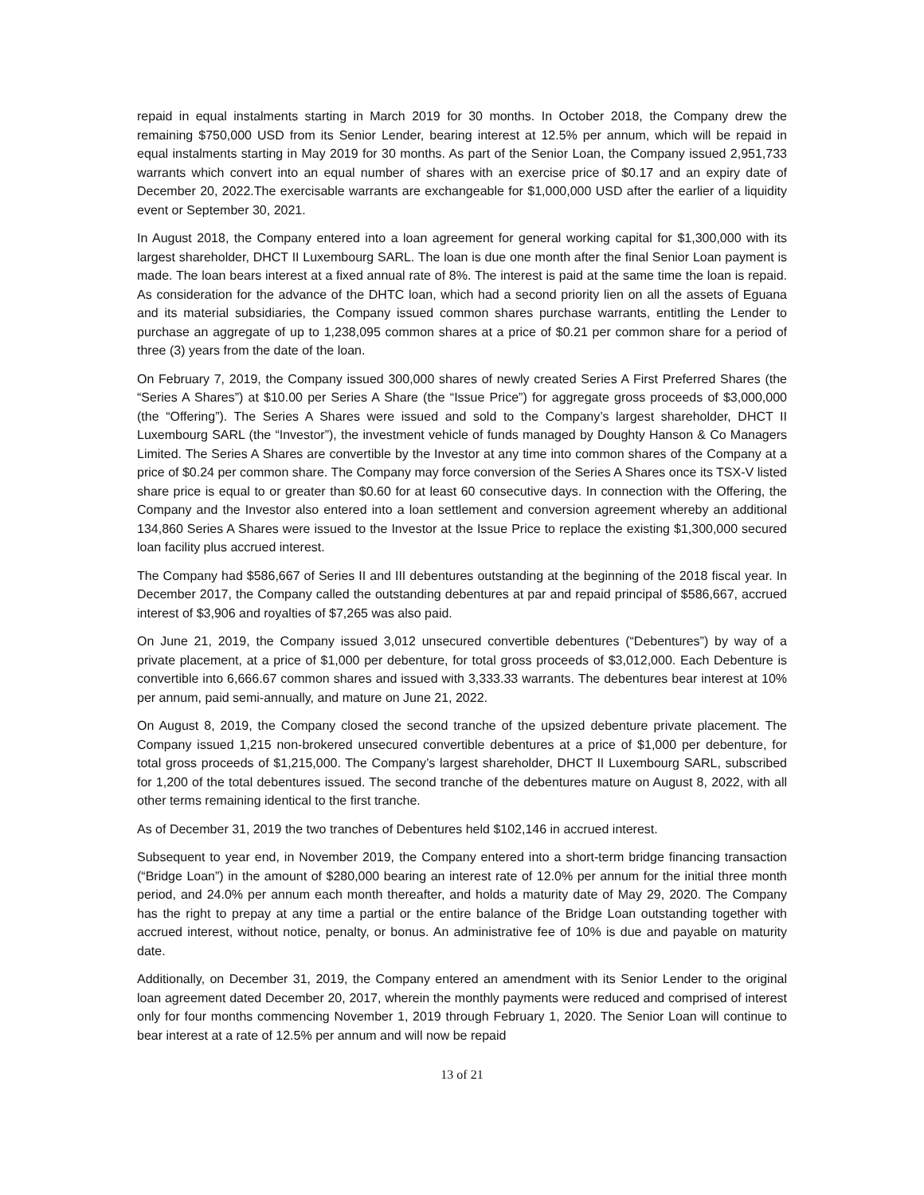repaid in equal instalments starting in March 2019 for 30 months. In October 2018, the Company drew the remaining $750,000 USD from its Senior Lender, bearing interest at 12.5% per annum, which will be repaid in equal instalments starting in May 2019 for 30 months. As part of the Senior Loan, the Company issued 2,951,733 warrants which convert into an equal number of shares with an exercise price of $0.17 and an expiry date of December 20, 2022.The exercisable warrants are exchangeable for $1,000,000 USD after the earlier of a liquidity event or September 30, 2021.
In August 2018, the Company entered into a loan agreement for general working capital for $1,300,000 with its largest shareholder, DHCT II Luxembourg SARL. The loan is due one month after the final Senior Loan payment is made. The loan bears interest at a fixed annual rate of 8%. The interest is paid at the same time the loan is repaid. As consideration for the advance of the DHTC loan, which had a second priority lien on all the assets of Eguana and its material subsidiaries, the Company issued common shares purchase warrants, entitling the Lender to purchase an aggregate of up to 1,238,095 common shares at a price of $0.21 per common share for a period of three (3) years from the date of the loan.
On February 7, 2019, the Company issued 300,000 shares of newly created Series A First Preferred Shares (the “Series A Shares”) at $10.00 per Series A Share (the “Issue Price”) for aggregate gross proceeds of $3,000,000 (the “Offering”). The Series A Shares were issued and sold to the Company’s largest shareholder, DHCT II Luxembourg SARL (the “Investor”), the investment vehicle of funds managed by Doughty Hanson & Co Managers Limited. The Series A Shares are convertible by the Investor at any time into common shares of the Company at a price of $0.24 per common share. The Company may force conversion of the Series A Shares once its TSX-V listed share price is equal to or greater than $0.60 for at least 60 consecutive days. In connection with the Offering, the Company and the Investor also entered into a loan settlement and conversion agreement whereby an additional 134,860 Series A Shares were issued to the Investor at the Issue Price to replace the existing $1,300,000 secured loan facility plus accrued interest.
The Company had $586,667 of Series II and III debentures outstanding at the beginning of the 2018 fiscal year. In December 2017, the Company called the outstanding debentures at par and repaid principal of $586,667, accrued interest of $3,906 and royalties of $7,265 was also paid.
On June 21, 2019, the Company issued 3,012 unsecured convertible debentures (“Debentures”) by way of a private placement, at a price of $1,000 per debenture, for total gross proceeds of $3,012,000. Each Debenture is convertible into 6,666.67 common shares and issued with 3,333.33 warrants. The debentures bear interest at 10% per annum, paid semi-annually, and mature on June 21, 2022.
On August 8, 2019, the Company closed the second tranche of the upsized debenture private placement. The Company issued 1,215 non-brokered unsecured convertible debentures at a price of $1,000 per debenture, for total gross proceeds of $1,215,000. The Company’s largest shareholder, DHCT II Luxembourg SARL, subscribed for 1,200 of the total debentures issued. The second tranche of the debentures mature on August 8, 2022, with all other terms remaining identical to the first tranche.
As of December 31, 2019 the two tranches of Debentures held $102,146 in accrued interest.
Subsequent to year end, in November 2019, the Company entered into a short-term bridge financing transaction (“Bridge Loan”) in the amount of $280,000 bearing an interest rate of 12.0% per annum for the initial three month period, and 24.0% per annum each month thereafter, and holds a maturity date of May 29, 2020. The Company has the right to prepay at any time a partial or the entire balance of the Bridge Loan outstanding together with accrued interest, without notice, penalty, or bonus. An administrative fee of 10% is due and payable on maturity date.
Additionally, on December 31, 2019, the Company entered an amendment with its Senior Lender to the original loan agreement dated December 20, 2017, wherein the monthly payments were reduced and comprised of interest only for four months commencing November 1, 2019 through February 1, 2020. The Senior Loan will continue to bear interest at a rate of 12.5% per annum and will now be repaid
13 of 21